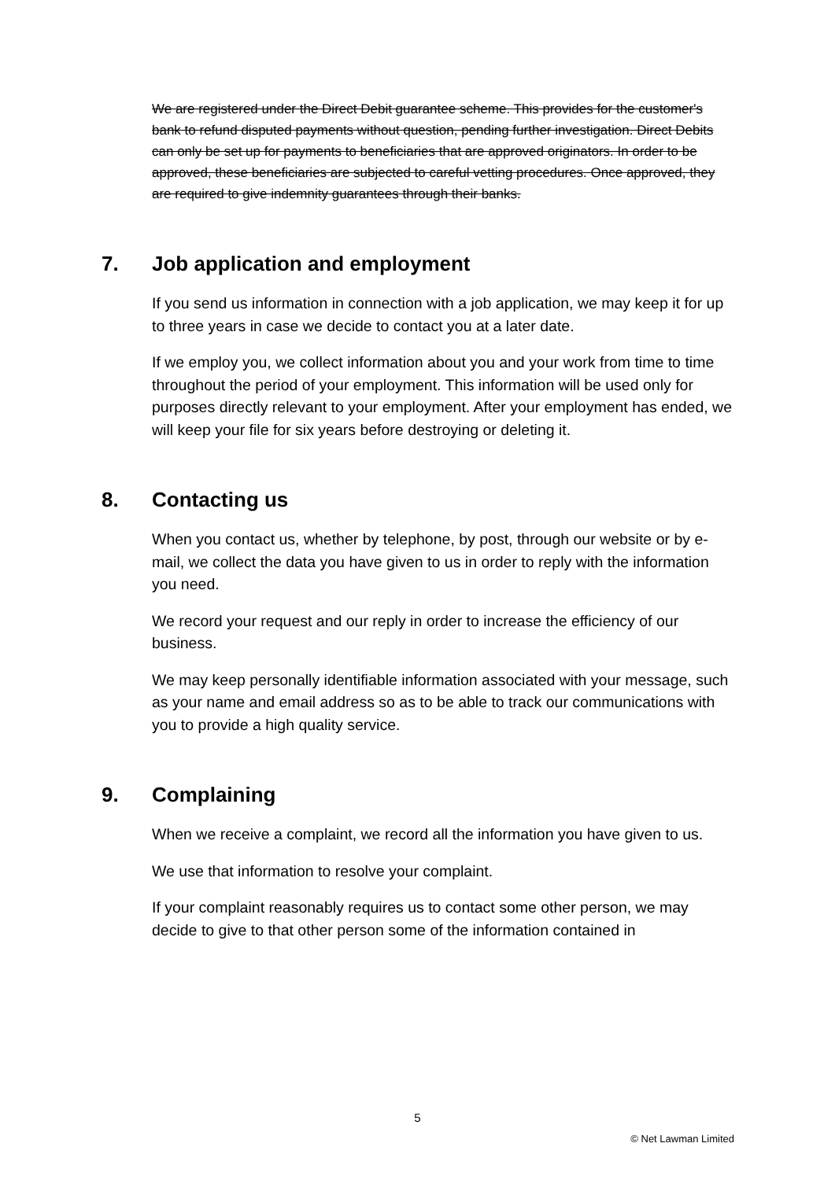We are registered under the Direct Debit guarantee scheme. This provides for the customer's bank to refund disputed payments without question, pending further investigation. Direct Debits can only be set up for payments to beneficiaries that are approved originators. In order to be approved, these beneficiaries are subjected to careful vetting procedures. Once approved, they are required to give indemnity guarantees through their banks.
7. Job application and employment
If you send us information in connection with a job application, we may keep it for up to three years in case we decide to contact you at a later date.
If we employ you, we collect information about you and your work from time to time throughout the period of your employment. This information will be used only for purposes directly relevant to your employment. After your employment has ended, we will keep your file for six years before destroying or deleting it.
8. Contacting us
When you contact us, whether by telephone, by post, through our website or by e-mail, we collect the data you have given to us in order to reply with the information you need.
We record your request and our reply in order to increase the efficiency of our business.
We may keep personally identifiable information associated with your message, such as your name and email address so as to be able to track our communications with you to provide a high quality service.
9. Complaining
When we receive a complaint, we record all the information you have given to us.
We use that information to resolve your complaint.
If your complaint reasonably requires us to contact some other person, we may decide to give to that other person some of the information contained in
5
© Net Lawman Limited